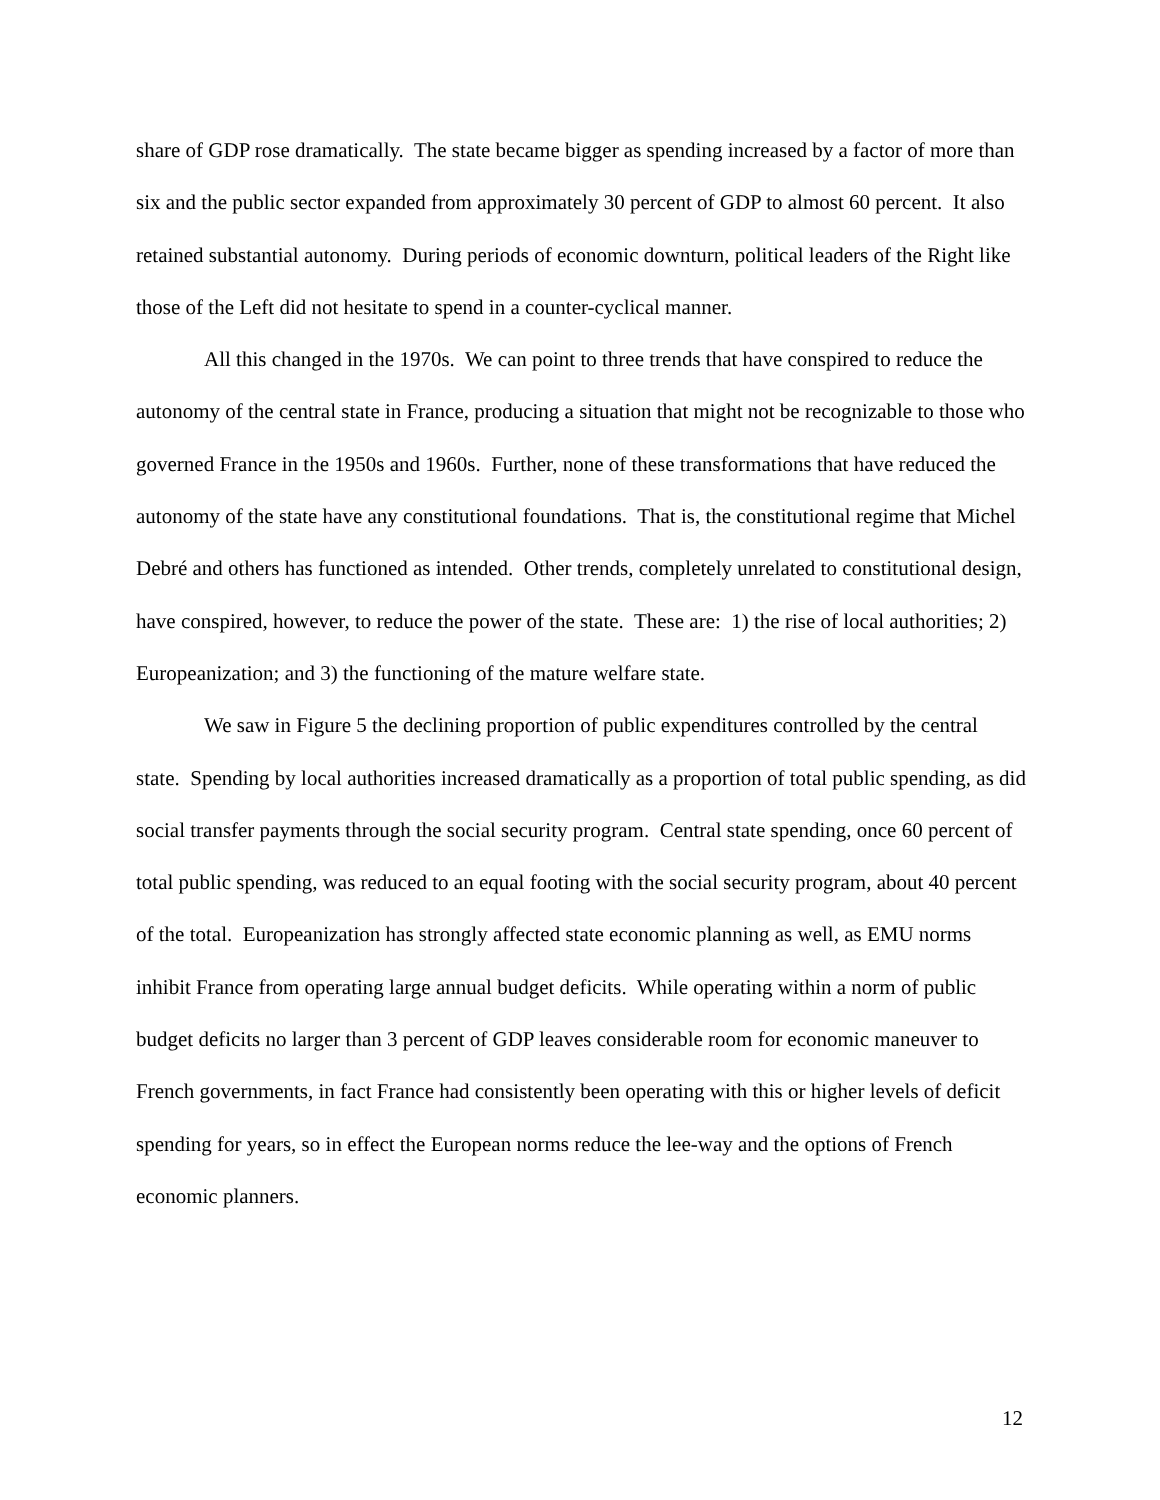share of GDP rose dramatically. The state became bigger as spending increased by a factor of more than six and the public sector expanded from approximately 30 percent of GDP to almost 60 percent. It also retained substantial autonomy. During periods of economic downturn, political leaders of the Right like those of the Left did not hesitate to spend in a counter-cyclical manner.
All this changed in the 1970s. We can point to three trends that have conspired to reduce the autonomy of the central state in France, producing a situation that might not be recognizable to those who governed France in the 1950s and 1960s. Further, none of these transformations that have reduced the autonomy of the state have any constitutional foundations. That is, the constitutional regime that Michel Debré and others has functioned as intended. Other trends, completely unrelated to constitutional design, have conspired, however, to reduce the power of the state. These are: 1) the rise of local authorities; 2) Europeanization; and 3) the functioning of the mature welfare state.
We saw in Figure 5 the declining proportion of public expenditures controlled by the central state. Spending by local authorities increased dramatically as a proportion of total public spending, as did social transfer payments through the social security program. Central state spending, once 60 percent of total public spending, was reduced to an equal footing with the social security program, about 40 percent of the total. Europeanization has strongly affected state economic planning as well, as EMU norms inhibit France from operating large annual budget deficits. While operating within a norm of public budget deficits no larger than 3 percent of GDP leaves considerable room for economic maneuver to French governments, in fact France had consistently been operating with this or higher levels of deficit spending for years, so in effect the European norms reduce the lee-way and the options of French economic planners.
12